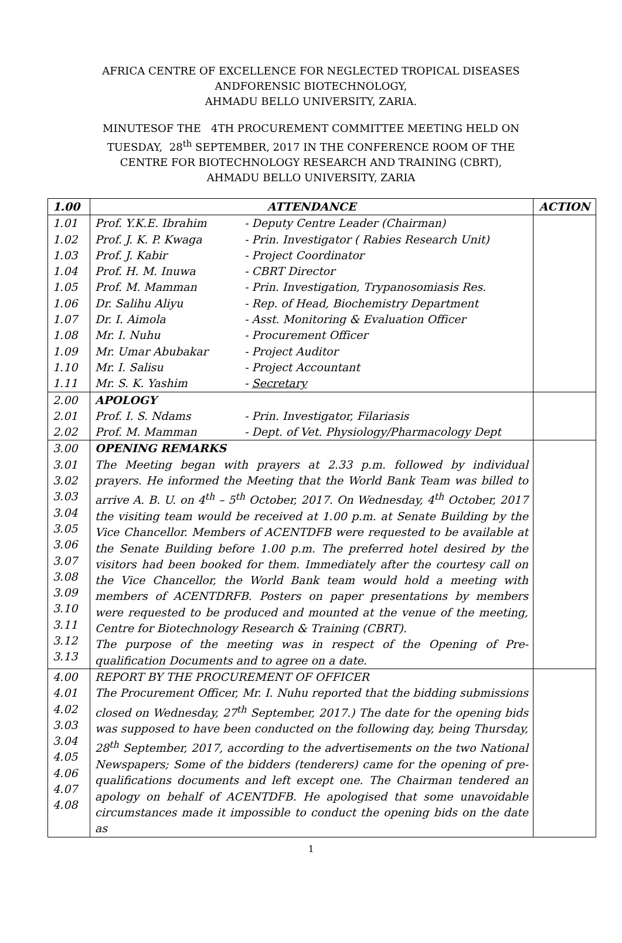AFRICA CENTRE OF EXCELLENCE FOR NEGLECTED TROPICAL DISEASES
ANDFORENSIC BIOTECHNOLOGY,
AHMADU BELLO UNIVERSITY, ZARIA.
MINUTESOF THE 4TH PROCUREMENT COMMITTEE MEETING HELD ON
TUESDAY, 28<sup>th</sup> SEPTEMBER, 2017 IN THE CONFERENCE ROOM OF THE
CENTRE FOR BIOTECHNOLOGY RESEARCH AND TRAINING (CBRT),
AHMADU BELLO UNIVERSITY, ZARIA
| 1.00 | ATTENDANCE | ACTION |
| --- | --- | --- |
| 1.01 | Prof. Y.K.E. Ibrahim - Deputy Centre Leader (Chairman) | |
| 1.02 | Prof. J. K. P. Kwaga - Prin. Investigator ( Rabies Research Unit) | |
| 1.03 | Prof. J. Kabir - Project Coordinator | |
| 1.04 | Prof. H. M. Inuwa - CBRT Director | |
| 1.05 | Prof. M. Mamman - Prin. Investigation, Trypanosomiasis Res. | |
| 1.06 | Dr. Salihu Aliyu - Rep. of Head, Biochemistry Department | |
| 1.07 | Dr. I. Aimola - Asst. Monitoring & Evaluation Officer | |
| 1.08 | Mr. I. Nuhu - Procurement Officer | |
| 1.09 | Mr. Umar Abubakar - Project Auditor | |
| 1.10 | Mr. I. Salisu - Project Accountant | |
| 1.11 | Mr. S. K. Yashim - Secretary | |
| 2.00 | APOLOGY | |
| 2.01 | Prof. I. S. Ndams - Prin. Investigator, Filariasis | |
| 2.02 | Prof. M. Mamman - Dept. of Vet. Physiology/Pharmacology Dept | |
| 3.00 3.01 3.02 3.03 3.04 3.05 3.06 3.07 3.08 3.09 3.10 3.11 3.12 3.13 | OPENING REMARKS The Meeting began with prayers at 2.33 p.m. followed by individual prayers. He informed the Meeting that the World Bank Team was billed to arrive A. B. U. on 4<sup>th</sup> – 5<sup>th</sup> October, 2017. On Wednesday, 4<sup>th</sup> October, 2017 the visiting team would be received at 1.00 p.m. at Senate Building by the Vice Chancellor. Members of ACENTDFB were requested to be available at the Senate Building before 1.00 p.m. The preferred hotel desired by the visitors had been booked for them. Immediately after the courtesy call on the Vice Chancellor, the World Bank team would hold a meeting with members of ACENTDRFB. Posters on paper presentations by members were requested to be produced and mounted at the venue of the meeting, Centre for Biotechnology Research & Training (CBRT). The purpose of the meeting was in respect of the Opening of Pre-qualification Documents and to agree on a date. | |
| 4.00 4.01 4.02 3.03 3.04 4.05 4.06 4.07 4.08 | REPORT BY THE PROCUREMENT OF OFFICER The Procurement Officer, Mr. I. Nuhu reported that the bidding submissions closed on Wednesday, 27<sup>th</sup> September, 2017.) The date for the opening bids was supposed to have been conducted on the following day, being Thursday, 28<sup>th</sup> September, 2017, according to the advertisements on the two National Newspapers; Some of the bidders (tenderers) came for the opening of pre-qualifications documents and left except one. The Chairman tendered an apology on behalf of ACENTDFB. He apologised that some unavoidable circumstances made it impossible to conduct the opening bids on the date as | |
1